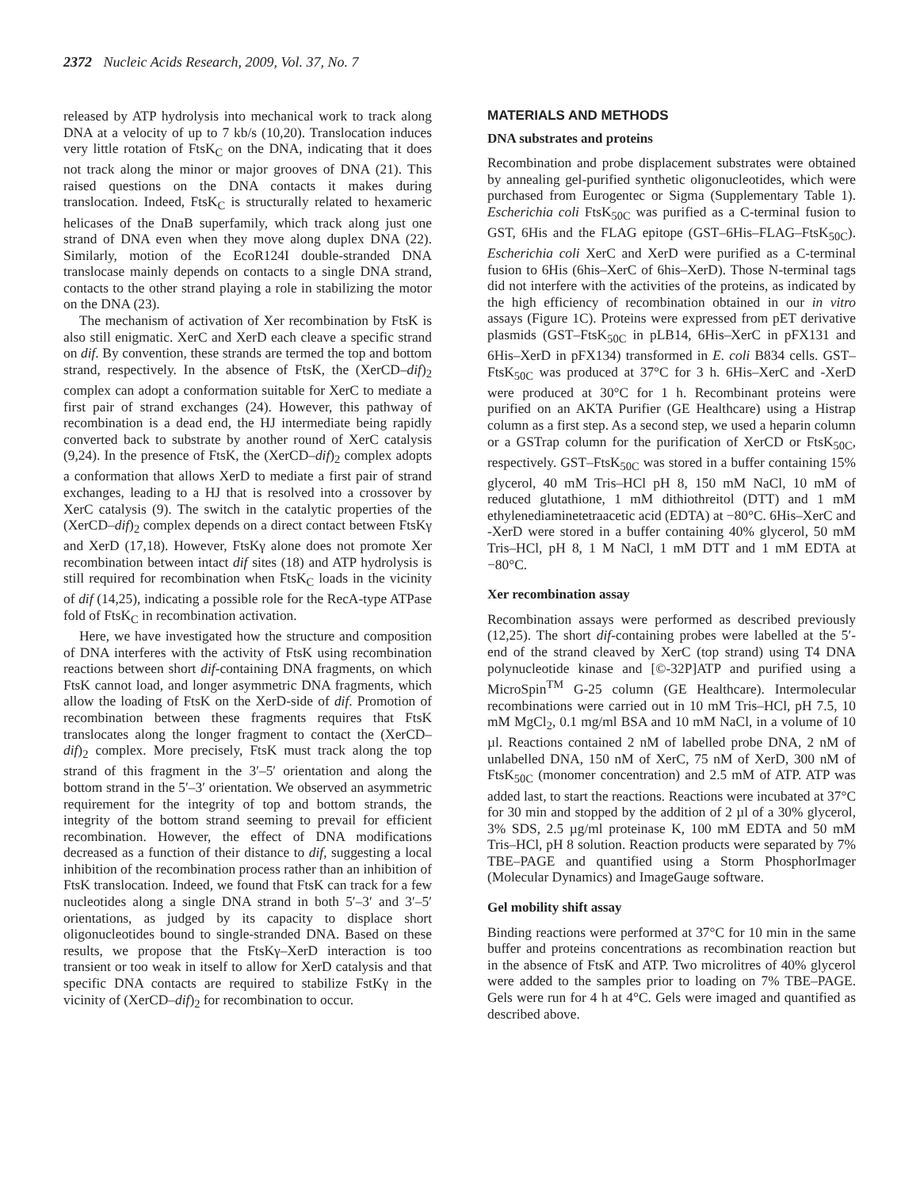2372 Nucleic Acids Research, 2009, Vol. 37, No. 7
released by ATP hydrolysis into mechanical work to track along DNA at a velocity of up to 7 kb/s (10,20). Translocation induces very little rotation of FtsK<sub>C</sub> on the DNA, indicating that it does not track along the minor or major grooves of DNA (21). This raised questions on the DNA contacts it makes during translocation. Indeed, FtsK<sub>C</sub> is structurally related to hexameric helicases of the DnaB superfamily, which track along just one strand of DNA even when they move along duplex DNA (22). Similarly, motion of the EcoR124I double-stranded DNA translocase mainly depends on contacts to a single DNA strand, contacts to the other strand playing a role in stabilizing the motor on the DNA (23).
The mechanism of activation of Xer recombination by FtsK is also still enigmatic. XerC and XerD each cleave a specific strand on dif. By convention, these strands are termed the top and bottom strand, respectively. In the absence of FtsK, the (XerCD–dif)<sub>2</sub> complex can adopt a conformation suitable for XerC to mediate a first pair of strand exchanges (24). However, this pathway of recombination is a dead end, the HJ intermediate being rapidly converted back to substrate by another round of XerC catalysis (9,24). In the presence of FtsK, the (XerCD–dif)<sub>2</sub> complex adopts a conformation that allows XerD to mediate a first pair of strand exchanges, leading to a HJ that is resolved into a crossover by XerC catalysis (9). The switch in the catalytic properties of the (XerCD–dif)<sub>2</sub> complex depends on a direct contact between FtsKγ and XerD (17,18). However, FtsKγ alone does not promote Xer recombination between intact dif sites (18) and ATP hydrolysis is still required for recombination when FtsK<sub>C</sub> loads in the vicinity of dif (14,25), indicating a possible role for the RecA-type ATPase fold of FtsK<sub>C</sub> in recombination activation.
Here, we have investigated how the structure and composition of DNA interferes with the activity of FtsK using recombination reactions between short dif-containing DNA fragments, on which FtsK cannot load, and longer asymmetric DNA fragments, which allow the loading of FtsK on the XerD-side of dif. Promotion of recombination between these fragments requires that FtsK translocates along the longer fragment to contact the (XerCD–dif)<sub>2</sub> complex. More precisely, FtsK must track along the top strand of this fragment in the 3′–5′ orientation and along the bottom strand in the 5′–3′ orientation. We observed an asymmetric requirement for the integrity of top and bottom strands, the integrity of the bottom strand seeming to prevail for efficient recombination. However, the effect of DNA modifications decreased as a function of their distance to dif, suggesting a local inhibition of the recombination process rather than an inhibition of FtsK translocation. Indeed, we found that FtsK can track for a few nucleotides along a single DNA strand in both 5′–3′ and 3′–5′ orientations, as judged by its capacity to displace short oligonucleotides bound to single-stranded DNA. Based on these results, we propose that the FtsKγ–XerD interaction is too transient or too weak in itself to allow for XerD catalysis and that specific DNA contacts are required to stabilize FstKγ in the vicinity of (XerCD–dif)<sub>2</sub> for recombination to occur.
MATERIALS AND METHODS
DNA substrates and proteins
Recombination and probe displacement substrates were obtained by annealing gel-purified synthetic oligonucleotides, which were purchased from Eurogentec or Sigma (Supplementary Table 1). Escherichia coli FtsK<sub>50C</sub> was purified as a C-terminal fusion to GST, 6His and the FLAG epitope (GST–6His–FLAG–FtsK<sub>50C</sub>). Escherichia coli XerC and XerD were purified as a C-terminal fusion to 6His (6his–XerC of 6his–XerD). Those N-terminal tags did not interfere with the activities of the proteins, as indicated by the high efficiency of recombination obtained in our in vitro assays (Figure 1C). Proteins were expressed from pET derivative plasmids (GST–FtsK<sub>50C</sub> in pLB14, 6His–XerC in pFX131 and 6His–XerD in pFX134) transformed in E. coli B834 cells. GST–FtsK<sub>50C</sub> was produced at 37°C for 3 h. 6His–XerC and -XerD were produced at 30°C for 1 h. Recombinant proteins were purified on an AKTA Purifier (GE Healthcare) using a Histrap column as a first step. As a second step, we used a heparin column or a GSTrap column for the purification of XerCD or FtsK<sub>50C</sub>, respectively. GST–FtsK<sub>50C</sub> was stored in a buffer containing 15% glycerol, 40 mM Tris–HCl pH 8, 150 mM NaCl, 10 mM of reduced glutathione, 1 mM dithiothreitol (DTT) and 1 mM ethylenediaminetetraacetic acid (EDTA) at −80°C. 6His–XerC and -XerD were stored in a buffer containing 40% glycerol, 50 mM Tris–HCl, pH 8, 1 M NaCl, 1 mM DTT and 1 mM EDTA at −80°C.
Xer recombination assay
Recombination assays were performed as described previously (12,25). The short dif-containing probes were labelled at the 5′-end of the strand cleaved by XerC (top strand) using T4 DNA polynucleotide kinase and [©-32P]ATP and purified using a MicroSpin<sup>TM</sup> G-25 column (GE Healthcare). Intermolecular recombinations were carried out in 10 mM Tris–HCl, pH 7.5, 10 mM MgCl<sub>2</sub>, 0.1 mg/ml BSA and 10 mM NaCl, in a volume of 10 µl. Reactions contained 2 nM of labelled probe DNA, 2 nM of unlabelled DNA, 150 nM of XerC, 75 nM of XerD, 300 nM of FtsK<sub>50C</sub> (monomer concentration) and 2.5 mM of ATP. ATP was added last, to start the reactions. Reactions were incubated at 37°C for 30 min and stopped by the addition of 2 µl of a 30% glycerol, 3% SDS, 2.5 µg/ml proteinase K, 100 mM EDTA and 50 mM Tris–HCl, pH 8 solution. Reaction products were separated by 7% TBE–PAGE and quantified using a Storm PhosphorImager (Molecular Dynamics) and ImageGauge software.
Gel mobility shift assay
Binding reactions were performed at 37°C for 10 min in the same buffer and proteins concentrations as recombination reaction but in the absence of FtsK and ATP. Two microlitres of 40% glycerol were added to the samples prior to loading on 7% TBE–PAGE. Gels were run for 4 h at 4°C. Gels were imaged and quantified as described above.